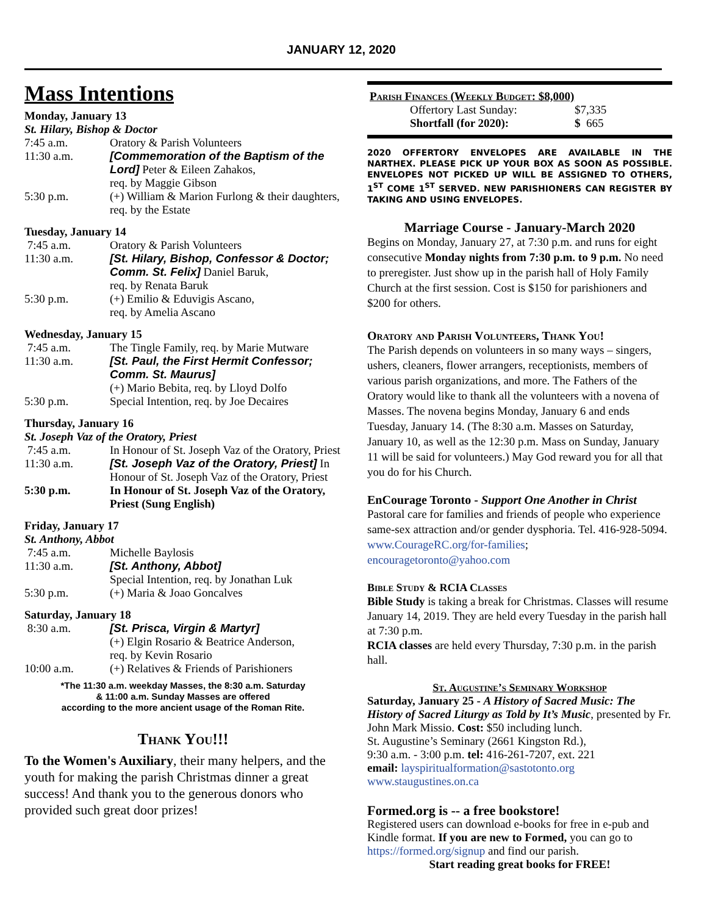JANUARY 12, 2020
Mass Intentions
Monday, January 13
St. Hilary, Bishop & Doctor
| 7:45 a.m. | Oratory & Parish Volunteers |
| 11:30 a.m. | [Commemoration of the Baptism of the Lord] Peter & Eileen Zahakos, req. by Maggie Gibson |
| 5:30 p.m. | (+) William & Marion Furlong & their daughters, req. by the Estate |
Tuesday, January 14
| 7:45 a.m. | Oratory & Parish Volunteers |
| 11:30 a.m. | [St. Hilary, Bishop, Confessor & Doctor; Comm. St. Felix] Daniel Baruk, req. by Renata Baruk |
| 5:30 p.m. | (+) Emilio & Eduvigis Ascano, req. by Amelia Ascano |
Wednesday, January 15
| 7:45 a.m. | The Tingle Family, req. by Marie Mutware |
| 11:30 a.m. | [St. Paul, the First Hermit Confessor; Comm. St. Maurus] (+) Mario Bebita, req. by Lloyd Dolfo |
| 5:30 p.m. | Special Intention, req. by Joe Decaires |
Thursday, January 16
St. Joseph Vaz of the Oratory, Priest
| 7:45 a.m. | In Honour of St. Joseph Vaz of the Oratory, Priest |
| 11:30 a.m. | [St. Joseph Vaz of the Oratory, Priest] In Honour of St. Joseph Vaz of the Oratory, Priest |
| 5:30 p.m. | In Honour of St. Joseph Vaz of the Oratory, Priest (Sung English) |
Friday, January 17
St. Anthony, Abbot
| 7:45 a.m. | Michelle Baylosis |
| 11:30 a.m. | [St. Anthony, Abbot] Special Intention, req. by Jonathan Luk |
| 5:30 p.m. | (+) Maria & Joao Goncalves |
Saturday, January 18
| 8:30 a.m. | [St. Prisca, Virgin & Martyr] (+) Elgin Rosario & Beatrice Anderson, req. by Kevin Rosario |
| 10:00 a.m. | (+) Relatives & Friends of Parishioners |
*The 11:30 a.m. weekday Masses, the 8:30 a.m. Saturday
& 11:00 a.m. Sunday Masses are offered
according to the more ancient usage of the Roman Rite.
Thank You!!!
To the Women's Auxiliary, their many helpers, and the youth for making the parish Christmas dinner a great success! And thank you to the generous donors who provided such great door prizes!
Parish Finances (Weekly Budget: $8,000)
| Offertory Last Sunday: | $7,335 |
| Shortfall (for 2020): | $ 665 |
2020 OFFERTORY ENVELOPES ARE AVAILABLE IN THE NARTHEX. PLEASE PICK UP YOUR BOX AS SOON AS POSSIBLE. ENVELOPES NOT PICKED UP WILL BE ASSIGNED TO OTHERS, 1<sup>ST</sup> COME 1<sup>ST</sup> SERVED. NEW PARISHIONERS CAN REGISTER BY TAKING AND USING ENVELOPES.
Marriage Course - January-March 2020
Begins on Monday, January 27, at 7:30 p.m. and runs for eight consecutive Monday nights from 7:30 p.m. to 9 p.m. No need to preregister. Just show up in the parish hall of Holy Family Church at the first session. Cost is $150 for parishioners and $200 for others.
Oratory and Parish Volunteers, Thank You!
The Parish depends on volunteers in so many ways – singers, ushers, cleaners, flower arrangers, receptionists, members of various parish organizations, and more. The Fathers of the Oratory would like to thank all the volunteers with a novena of Masses. The novena begins Monday, January 6 and ends Tuesday, January 14. (The 8:30 a.m. Masses on Saturday, January 10, as well as the 12:30 p.m. Mass on Sunday, January 11 will be said for volunteers.) May God reward you for all that you do for his Church.
EnCourage Toronto - Support One Another in Christ
Pastoral care for families and friends of people who experience same-sex attraction and/or gender dysphoria. Tel. 416-928-5094. www.CourageRC.org/for-families; encouragetoronto@yahoo.com
Bible Study & RCIA Classes
Bible Study is taking a break for Christmas. Classes will resume January 14, 2019. They are held every Tuesday in the parish hall at 7:30 p.m.
RCIA classes are held every Thursday, 7:30 p.m. in the parish hall.
St. Augustine’s Seminary Workshop
Saturday, January 25 - A History of Sacred Music: The History of Sacred Liturgy as Told by It’s Music, presented by Fr. John Mark Missio. Cost: $50 including lunch.
St. Augustine’s Seminary (2661 Kingston Rd.),
9:30 a.m. - 3:00 p.m. tel: 416-261-7207, ext. 221
email: layspiritualformation@sastotonto.org
www.staugustines.on.ca
Formed.org is -- a free bookstore!
Registered users can download e-books for free in e-pub and Kindle format. If you are new to Formed, you can go to https://formed.org/signup and find our parish.
Start reading great books for FREE!